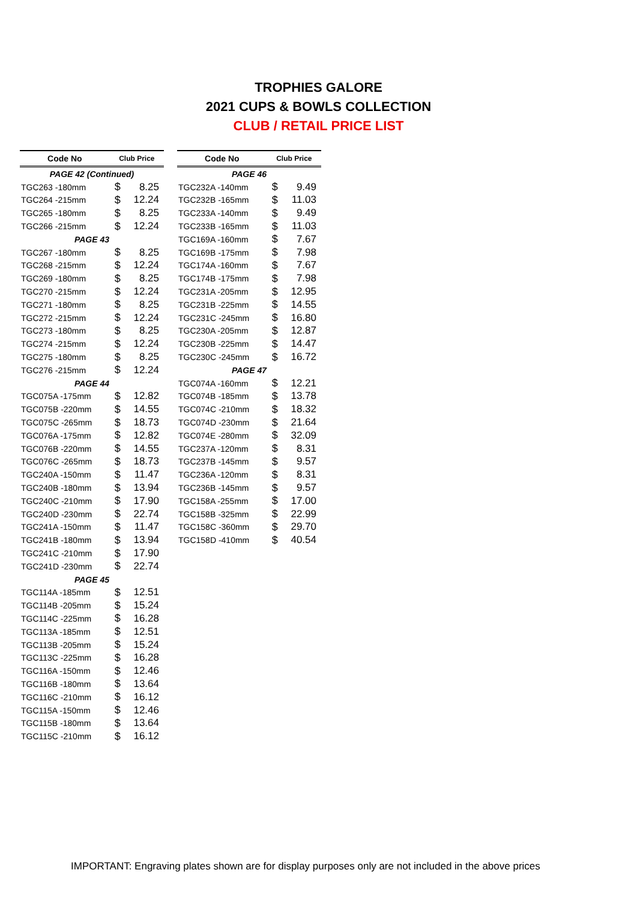TROPHIES GALORE
2021 CUPS & BOWLS COLLECTION
CLUB / RETAIL PRICE LIST
| Code No | Club Price | |
| --- | --- | --- |
| PAGE 42 (Continued) | | |
| TGC263 -180mm | $ | 8.25 |
| TGC264 -215mm | $ | 12.24 |
| TGC265 -180mm | $ | 8.25 |
| TGC266 -215mm | $ | 12.24 |
| PAGE 43 | | |
| TGC267 -180mm | $ | 8.25 |
| TGC268 -215mm | $ | 12.24 |
| TGC269 -180mm | $ | 8.25 |
| TGC270 -215mm | $ | 12.24 |
| TGC271 -180mm | $ | 8.25 |
| TGC272 -215mm | $ | 12.24 |
| TGC273 -180mm | $ | 8.25 |
| TGC274 -215mm | $ | 12.24 |
| TGC275 -180mm | $ | 8.25 |
| TGC276 -215mm | $ | 12.24 |
| PAGE 44 | | |
| TGC075A -175mm | $ | 12.82 |
| TGC075B -220mm | $ | 14.55 |
| TGC075C -265mm | $ | 18.73 |
| TGC076A -175mm | $ | 12.82 |
| TGC076B -220mm | $ | 14.55 |
| TGC076C -265mm | $ | 18.73 |
| TGC240A -150mm | $ | 11.47 |
| TGC240B -180mm | $ | 13.94 |
| TGC240C -210mm | $ | 17.90 |
| TGC240D -230mm | $ | 22.74 |
| TGC241A -150mm | $ | 11.47 |
| TGC241B -180mm | $ | 13.94 |
| TGC241C -210mm | $ | 17.90 |
| TGC241D -230mm | $ | 22.74 |
| PAGE 45 | | |
| TGC114A -185mm | $ | 12.51 |
| TGC114B -205mm | $ | 15.24 |
| TGC114C -225mm | $ | 16.28 |
| TGC113A -185mm | $ | 12.51 |
| TGC113B -205mm | $ | 15.24 |
| TGC113C -225mm | $ | 16.28 |
| TGC116A -150mm | $ | 12.46 |
| TGC116B -180mm | $ | 13.64 |
| TGC116C -210mm | $ | 16.12 |
| TGC115A -150mm | $ | 12.46 |
| TGC115B -180mm | $ | 13.64 |
| TGC115C -210mm | $ | 16.12 |
| Code No | Club Price | |
| --- | --- | --- |
| PAGE 46 | | |
| TGC232A -140mm | $ | 9.49 |
| TGC232B -165mm | $ | 11.03 |
| TGC233A -140mm | $ | 9.49 |
| TGC233B -165mm | $ | 11.03 |
| TGC169A -160mm | $ | 7.67 |
| TGC169B -175mm | $ | 7.98 |
| TGC174A -160mm | $ | 7.67 |
| TGC174B -175mm | $ | 7.98 |
| TGC231A -205mm | $ | 12.95 |
| TGC231B -225mm | $ | 14.55 |
| TGC231C -245mm | $ | 16.80 |
| TGC230A -205mm | $ | 12.87 |
| TGC230B -225mm | $ | 14.47 |
| TGC230C -245mm | $ | 16.72 |
| PAGE 47 | | |
| TGC074A -160mm | $ | 12.21 |
| TGC074B -185mm | $ | 13.78 |
| TGC074C -210mm | $ | 18.32 |
| TGC074D -230mm | $ | 21.64 |
| TGC074E -280mm | $ | 32.09 |
| TGC237A -120mm | $ | 8.31 |
| TGC237B -145mm | $ | 9.57 |
| TGC236A -120mm | $ | 8.31 |
| TGC236B -145mm | $ | 9.57 |
| TGC158A -255mm | $ | 17.00 |
| TGC158B -325mm | $ | 22.99 |
| TGC158C -360mm | $ | 29.70 |
| TGC158D -410mm | $ | 40.54 |
IMPORTANT: Engraving plates shown are for display purposes only are not included in the above prices